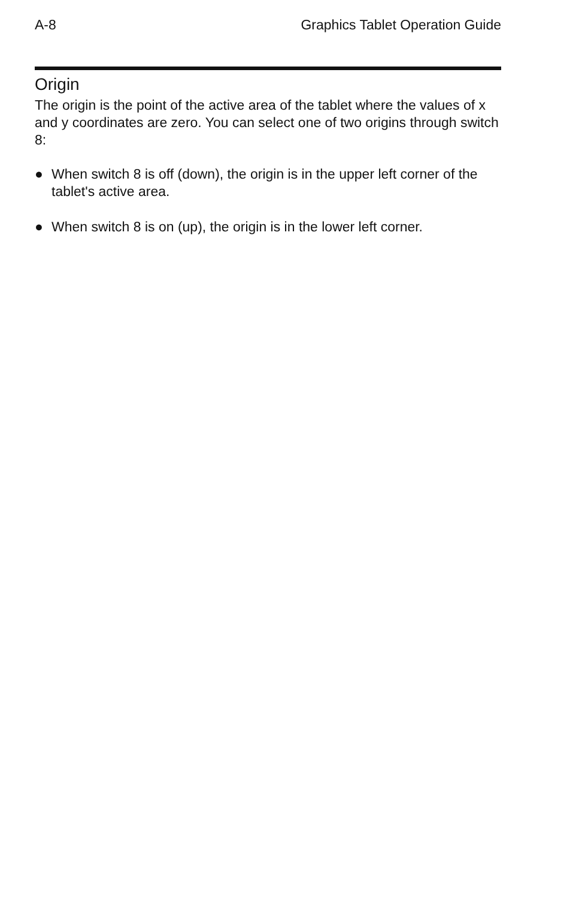A-8 Graphics Tablet Operation Guide
Origin
The origin is the point of the active area of the tablet where the values of x and y coordinates are zero. You can select one of two origins through switch 8:
● When switch 8 is off (down), the origin is in the upper left corner of the tablet's active area.
● When switch 8 is on (up), the origin is in the lower left corner.